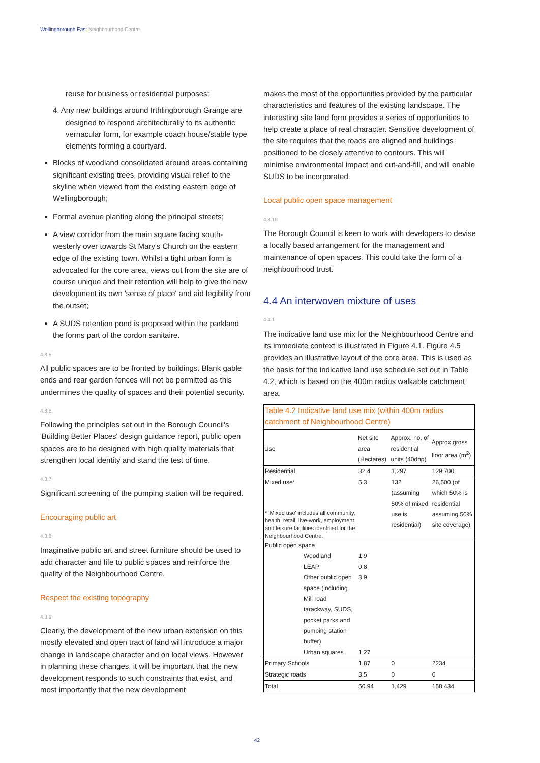Wellingborough East Neighbourhood Centre
reuse for business or residential purposes;
4. Any new buildings around Irthlingborough Grange are designed to respond architecturally to its authentic vernacular form, for example coach house/stable type elements forming a courtyard.
Blocks of woodland consolidated around areas containing significant existing trees, providing visual relief to the skyline when viewed from the existing eastern edge of Wellingborough;
Formal avenue planting along the principal streets;
A view corridor from the main square facing south-westerly over towards St Mary's Church on the eastern edge of the existing town. Whilst a tight urban form is advocated for the core area, views out from the site are of course unique and their retention will help to give the new development its own 'sense of place' and aid legibility from the outset;
A SUDS retention pond is proposed within the parkland the forms part of the cordon sanitaire.
4.3.5
All public spaces are to be fronted by buildings. Blank gable ends and rear garden fences will not be permitted as this undermines the quality of spaces and their potential security.
4.3.6
Following the principles set out in the Borough Council's 'Building Better Places' design guidance report, public open spaces are to be designed with high quality materials that strengthen local identity and stand the test of time.
4.3.7
Significant screening of the pumping station will be required.
Encouraging public art
4.3.8
Imaginative public art and street furniture should be used to add character and life to public spaces and reinforce the quality of the Neighbourhood Centre.
Respect the existing topography
4.3.9
Clearly, the development of the new urban extension on this mostly elevated and open tract of land will introduce a major change in landscape character and on local views. However in planning these changes, it will be important that the new development responds to such constraints that exist, and most importantly that the new development
makes the most of the opportunities provided by the particular characteristics and features of the existing landscape. The interesting site land form provides a series of opportunities to help create a place of real character. Sensitive development of the site requires that the roads are aligned and buildings positioned to be closely attentive to contours. This will minimise environmental impact and cut-and-fill, and will enable SUDS to be incorporated.
Local public open space management
4.3.10
The Borough Council is keen to work with developers to devise a locally based arrangement for the management and maintenance of open spaces. This could take the form of a neighbourhood trust.
4.4 An interwoven mixture of uses
4.4.1
The indicative land use mix for the Neighbourhood Centre and its immediate context is illustrated in Figure 4.1. Figure 4.5 provides an illustrative layout of the core area. This is used as the basis for the indicative land use schedule set out in Table 4.2, which is based on the 400m radius walkable catchment area.
| Table 4.2 Indicative land use mix (within 400m radius catchment of Neighbourhood Centre) | | | | |
| Use | | Net site area (Hectares) | Approx. no. of residential units (40dhp) | Approx gross floor area (m<sup>2</sup>) |
| Residential | | 32.4 | 1,297 | 129,700 |
| Mixed use* * 'Mixed use' includes all community, health, retail, live-work, employment and leisure facilities identified for the Neighbourhood Centre. | | 5.3 | 132 (assuming 50% of mixed use is residential) | 26,500 (of which 50% is residential assuming 50% site coverage) |
| Public open space | | | | |
| | Woodland | 1.9 | | |
| | LEAP | 0.8 | | |
| | Other public open space (including Mill road tarackway, SUDS, pocket parks and pumping station buffer) | 3.9 | | |
| | Urban squares | 1.27 | | |
| Primary Schools | | 1.87 | 0 | 2234 |
| Strategic roads | | 3.5 | 0 | 0 |
| Total | | 50.94 | 1,429 | 158,434 |
42